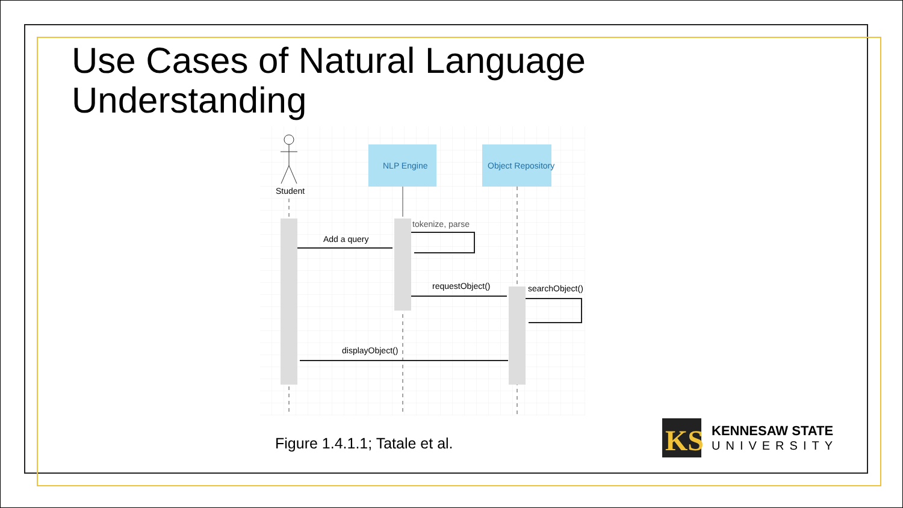Use Cases of Natural Language
Understanding
Student
NLP Engine
Object Repository
Add a query
tokenize, parse
requestObject()
searchObject()
displayObject()
Figure 1.4.1.1; Tatale et al.
KS
KENNESAW STATE
UNIVERSITY